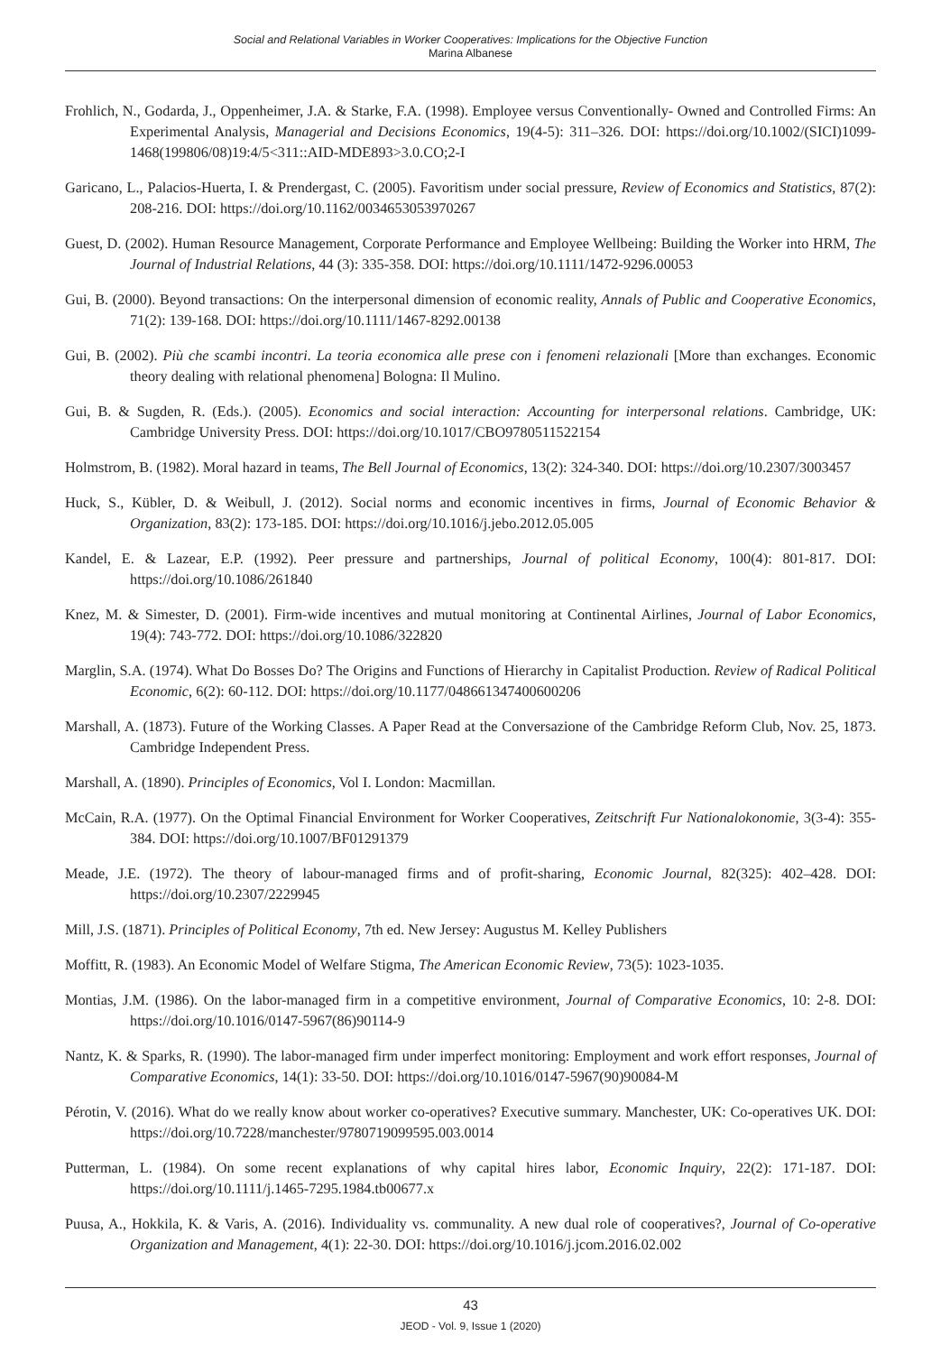Social and Relational Variables in Worker Cooperatives: Implications for the Objective Function
Marina Albanese
Frohlich, N., Godarda, J., Oppenheimer, J.A. & Starke, F.A. (1998). Employee versus Conventionally- Owned and Controlled Firms: An Experimental Analysis, Managerial and Decisions Economics, 19(4-5): 311–326. DOI: https://doi.org/10.1002/(SICI)1099-1468(199806/08)19:4/5<311::AID-MDE893>3.0.CO;2-I
Garicano, L., Palacios-Huerta, I. & Prendergast, C. (2005). Favoritism under social pressure, Review of Economics and Statistics, 87(2): 208-216. DOI: https://doi.org/10.1162/0034653053970267
Guest, D. (2002). Human Resource Management, Corporate Performance and Employee Wellbeing: Building the Worker into HRM, The Journal of Industrial Relations, 44 (3): 335-358. DOI: https://doi.org/10.1111/1472-9296.00053
Gui, B. (2000). Beyond transactions: On the interpersonal dimension of economic reality, Annals of Public and Cooperative Economics, 71(2): 139-168. DOI: https://doi.org/10.1111/1467-8292.00138
Gui, B. (2002). Più che scambi incontri. La teoria economica alle prese con i fenomeni relazionali [More than exchanges. Economic theory dealing with relational phenomena] Bologna: Il Mulino.
Gui, B. & Sugden, R. (Eds.). (2005). Economics and social interaction: Accounting for interpersonal relations. Cambridge, UK: Cambridge University Press. DOI: https://doi.org/10.1017/CBO9780511522154
Holmstrom, B. (1982). Moral hazard in teams, The Bell Journal of Economics, 13(2): 324-340. DOI: https://doi.org/10.2307/3003457
Huck, S., Kübler, D. & Weibull, J. (2012). Social norms and economic incentives in firms, Journal of Economic Behavior & Organization, 83(2): 173-185. DOI: https://doi.org/10.1016/j.jebo.2012.05.005
Kandel, E. & Lazear, E.P. (1992). Peer pressure and partnerships, Journal of political Economy, 100(4): 801-817. DOI: https://doi.org/10.1086/261840
Knez, M. & Simester, D. (2001). Firm-wide incentives and mutual monitoring at Continental Airlines, Journal of Labor Economics, 19(4): 743-772. DOI: https://doi.org/10.1086/322820
Marglin, S.A. (1974). What Do Bosses Do? The Origins and Functions of Hierarchy in Capitalist Production. Review of Radical Political Economic, 6(2): 60-112. DOI: https://doi.org/10.1177/048661347400600206
Marshall, A. (1873). Future of the Working Classes. A Paper Read at the Conversazione of the Cambridge Reform Club, Nov. 25, 1873. Cambridge Independent Press.
Marshall, A. (1890). Principles of Economics, Vol I. London: Macmillan.
McCain, R.A. (1977). On the Optimal Financial Environment for Worker Cooperatives, Zeitschrift Fur Nationalokonomie, 3(3-4): 355-384. DOI: https://doi.org/10.1007/BF01291379
Meade, J.E. (1972). The theory of labour-managed firms and of profit-sharing, Economic Journal, 82(325): 402–428. DOI: https://doi.org/10.2307/2229945
Mill, J.S. (1871). Principles of Political Economy, 7th ed. New Jersey: Augustus M. Kelley Publishers
Moffitt, R. (1983). An Economic Model of Welfare Stigma, The American Economic Review, 73(5): 1023-1035.
Montias, J.M. (1986). On the labor-managed firm in a competitive environment, Journal of Comparative Economics, 10: 2-8. DOI: https://doi.org/10.1016/0147-5967(86)90114-9
Nantz, K. & Sparks, R. (1990). The labor-managed firm under imperfect monitoring: Employment and work effort responses, Journal of Comparative Economics, 14(1): 33-50. DOI: https://doi.org/10.1016/0147-5967(90)90084-M
Pérotin, V. (2016). What do we really know about worker co-operatives? Executive summary. Manchester, UK: Co-operatives UK. DOI: https://doi.org/10.7228/manchester/9780719099595.003.0014
Putterman, L. (1984). On some recent explanations of why capital hires labor, Economic Inquiry, 22(2): 171-187. DOI: https://doi.org/10.1111/j.1465-7295.1984.tb00677.x
Puusa, A., Hokkila, K. & Varis, A. (2016). Individuality vs. communality. A new dual role of cooperatives?, Journal of Co-operative Organization and Management, 4(1): 22-30. DOI: https://doi.org/10.1016/j.jcom.2016.02.002
43
JEOD - Vol. 9, Issue 1 (2020)